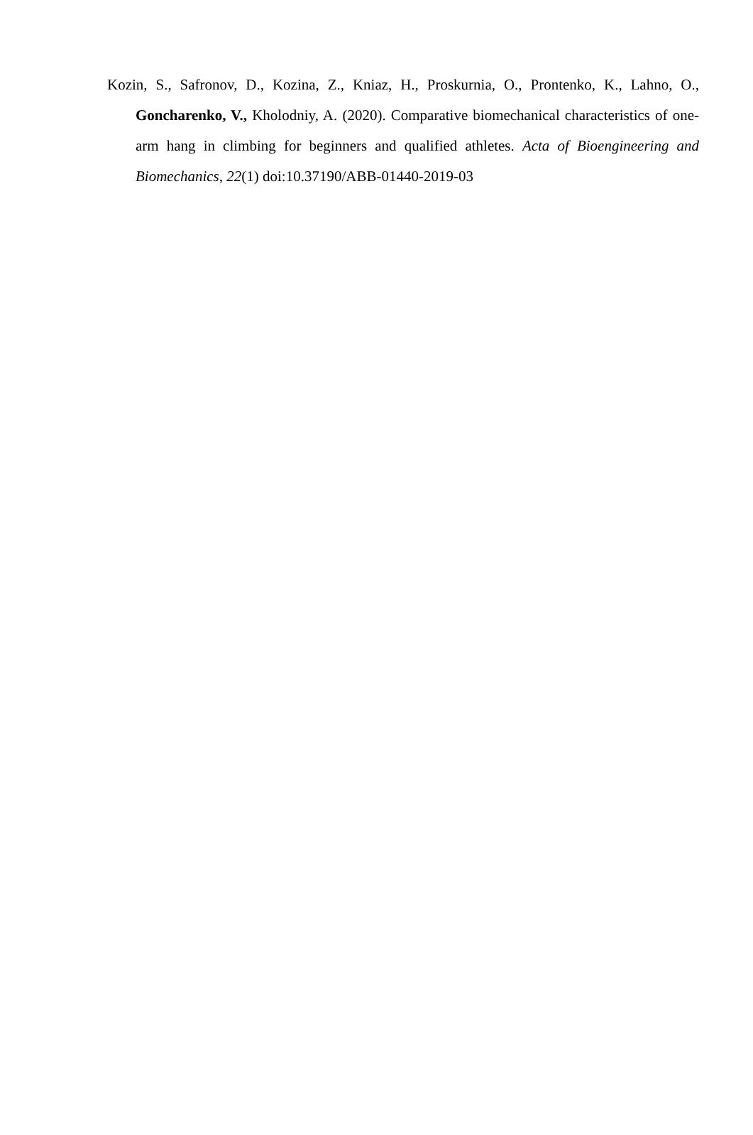Kozin, S., Safronov, D., Kozina, Z., Kniaz, H., Proskurnia, O., Prontenko, K., Lahno, O., Goncharenko, V., Kholodniy, A. (2020). Comparative biomechanical characteristics of one-arm hang in climbing for beginners and qualified athletes. Acta of Bioengineering and Biomechanics, 22(1) doi:10.37190/ABB-01440-2019-03